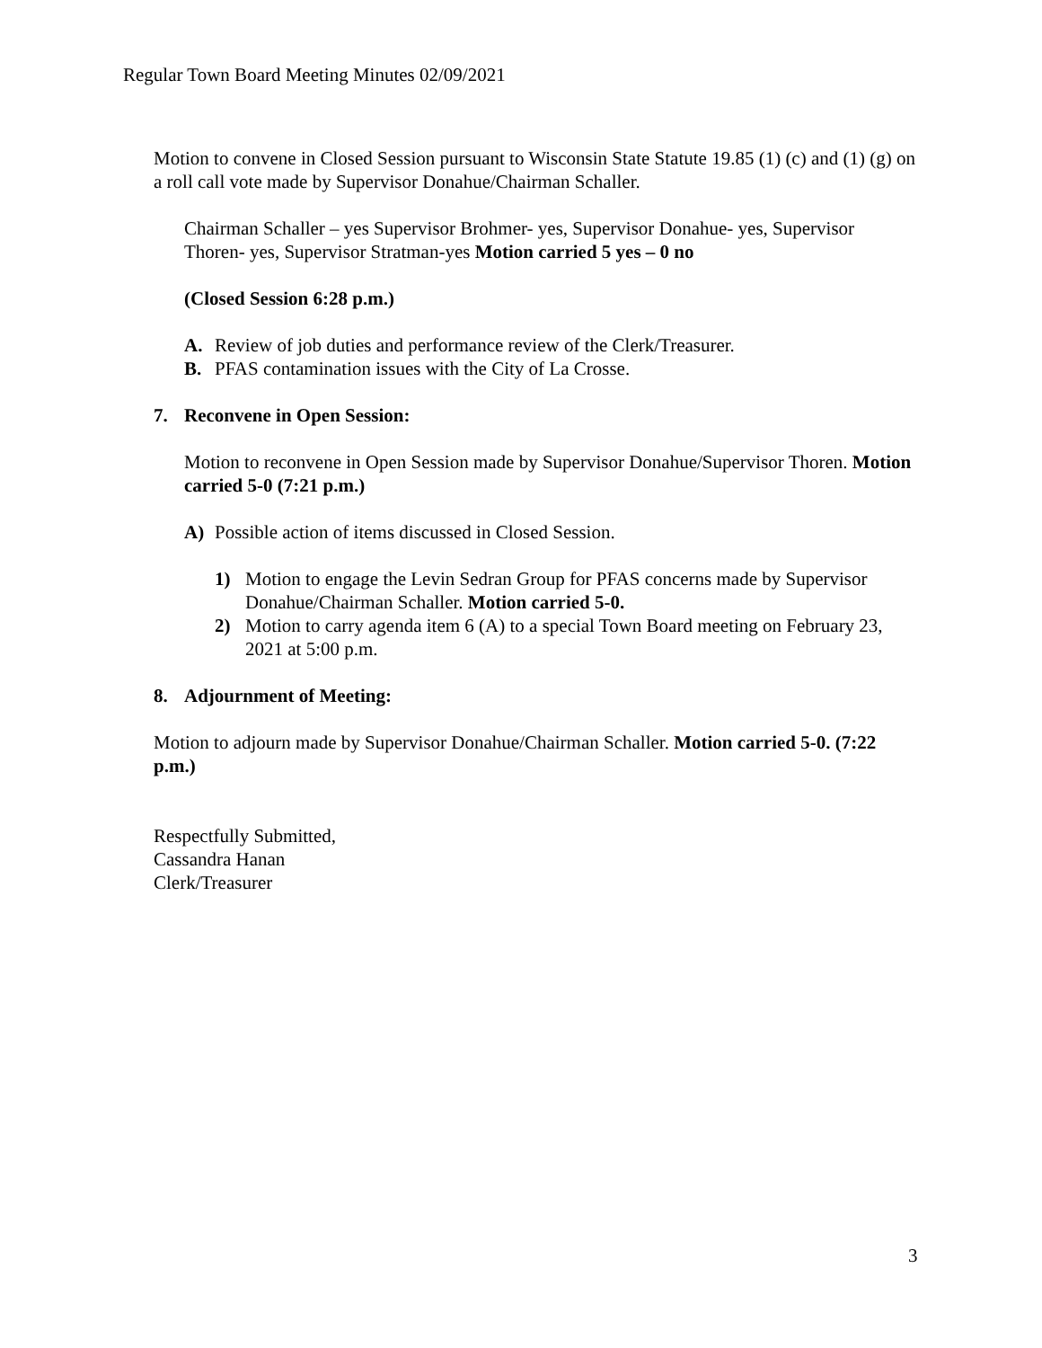Regular Town Board Meeting Minutes 02/09/2021
Motion to convene in Closed Session pursuant to Wisconsin State Statute 19.85 (1) (c) and (1) (g) on a roll call vote made by Supervisor Donahue/Chairman Schaller.
Chairman Schaller – yes Supervisor Brohmer- yes, Supervisor Donahue- yes, Supervisor Thoren- yes, Supervisor Stratman-yes Motion carried 5 yes – 0 no
(Closed Session 6:28 p.m.)
A. Review of job duties and performance review of the Clerk/Treasurer.
B. PFAS contamination issues with the City of La Crosse.
7. Reconvene in Open Session:
Motion to reconvene in Open Session made by Supervisor Donahue/Supervisor Thoren. Motion carried 5-0 (7:21 p.m.)
A) Possible action of items discussed in Closed Session.
1) Motion to engage the Levin Sedran Group for PFAS concerns made by Supervisor Donahue/Chairman Schaller. Motion carried 5-0.
2) Motion to carry agenda item 6 (A) to a special Town Board meeting on February 23, 2021 at 5:00 p.m.
8. Adjournment of Meeting:
Motion to adjourn made by Supervisor Donahue/Chairman Schaller. Motion carried 5-0. (7:22 p.m.)
Respectfully Submitted,
Cassandra Hanan
Clerk/Treasurer
3